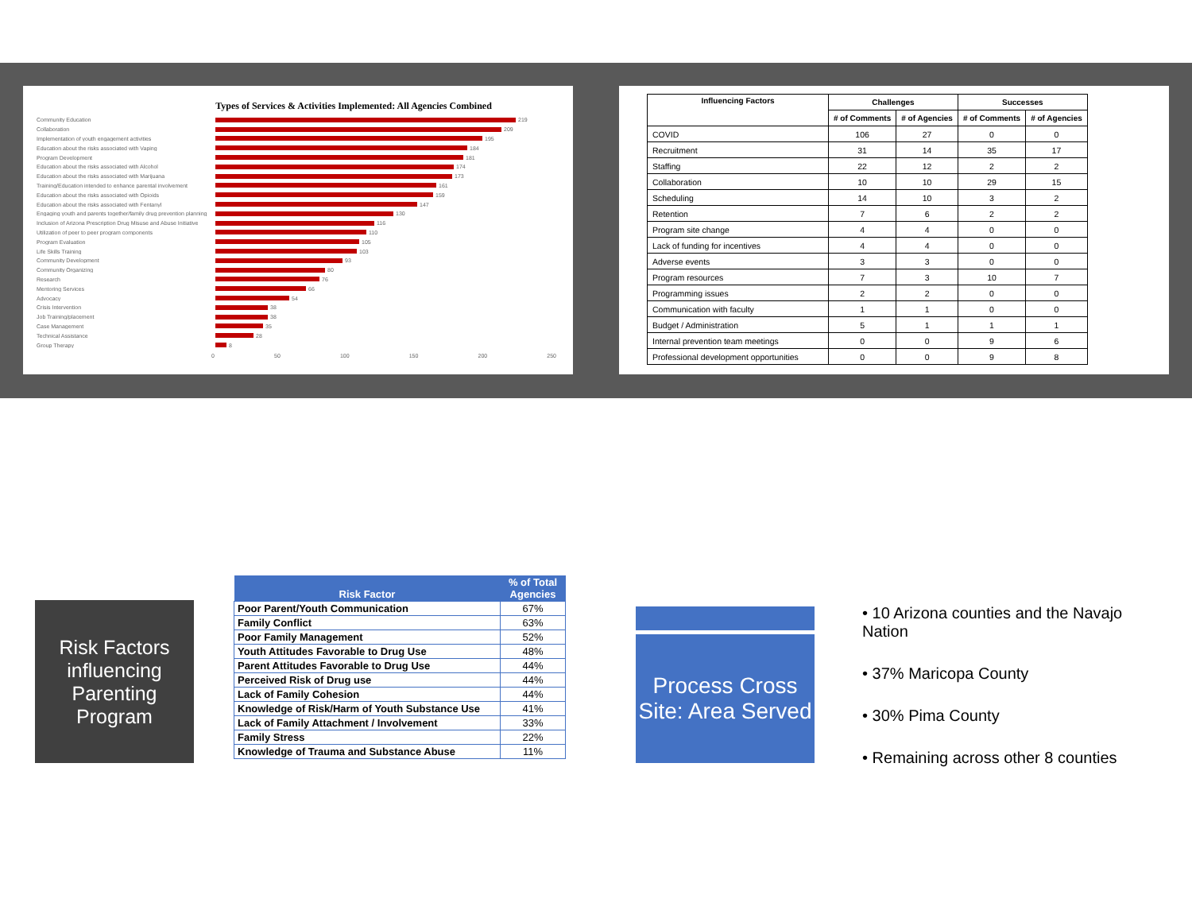Types of Services & Activities Implemented: All Agencies Combined
Community Education 219
Collaboration 209
Implementation of youth engagement activities 195
Education about the risks associated with Vaping 184
Program Development 181
Education about the risks associated with Alcohol 174
Education about the risks associated with Marijuana 173
Training/Education intended to enhance parental involvement 161
Education about the risks associated with Opioids 159
Education about the risks associated with Fentanyl 147
Engaging youth and parents together/family drug prevention planning 130
Inclusion of Arizona Prescription Drug Misuse and Abuse Initiative 116
Utilization of peer to peer program components 110
Program Evaluation 105
Life Skills Training 103
Community Development 93
Community Organizing 80
Research 76
Mentoring Services 66
Advocacy 54
Crisis Intervention 38
Job Training/placement 38
Case Management 35
Technical Assistance 28
Group Therapy 8
0 50 100 150 200 250
| Influencing Factors | Challenges | | Successes | |
| --- | --- | --- | --- | --- |
| | # of Comments | # of Agencies | # of Comments | # of Agencies |
| COVID | 106 | 27 | 0 | 0 |
| Recruitment | 31 | 14 | 35 | 17 |
| Staffing | 22 | 12 | 2 | 2 |
| Collaboration | 10 | 10 | 29 | 15 |
| Scheduling | 14 | 10 | 3 | 2 |
| Retention | 7 | 6 | 2 | 2 |
| Program site change | 4 | 4 | 0 | 0 |
| Lack of funding for incentives | 4 | 4 | 0 | 0 |
| Adverse events | 3 | 3 | 0 | 0 |
| Program resources | 7 | 3 | 10 | 7 |
| Programming issues | 2 | 2 | 0 | 0 |
| Communication with faculty | 1 | 1 | 0 | 0 |
| Budget / Administration | 5 | 1 | 1 | 1 |
| Internal prevention team meetings | 0 | 0 | 9 | 6 |
| Professional development opportunities | 0 | 0 | 9 | 8 |
Risk Factors influencing Parenting Program
| Risk Factor | % of Total Agencies |
| --- | --- |
| Poor Parent/Youth Communication | 67% |
| Family Conflict | 63% |
| Poor Family Management | 52% |
| Youth Attitudes Favorable to Drug Use | 48% |
| Parent Attitudes Favorable to Drug Use | 44% |
| Perceived Risk of Drug use | 44% |
| Lack of Family Cohesion | 44% |
| Knowledge of Risk/Harm of Youth Substance Use | 41% |
| Lack of Family Attachment / Involvement | 33% |
| Family Stress | 22% |
| Knowledge of Trauma and Substance Abuse | 11% |
Process Cross Site: Area Served
• 10 Arizona counties and the Navajo Nation
• 37% Maricopa County
• 30% Pima County
• Remaining across other 8 counties